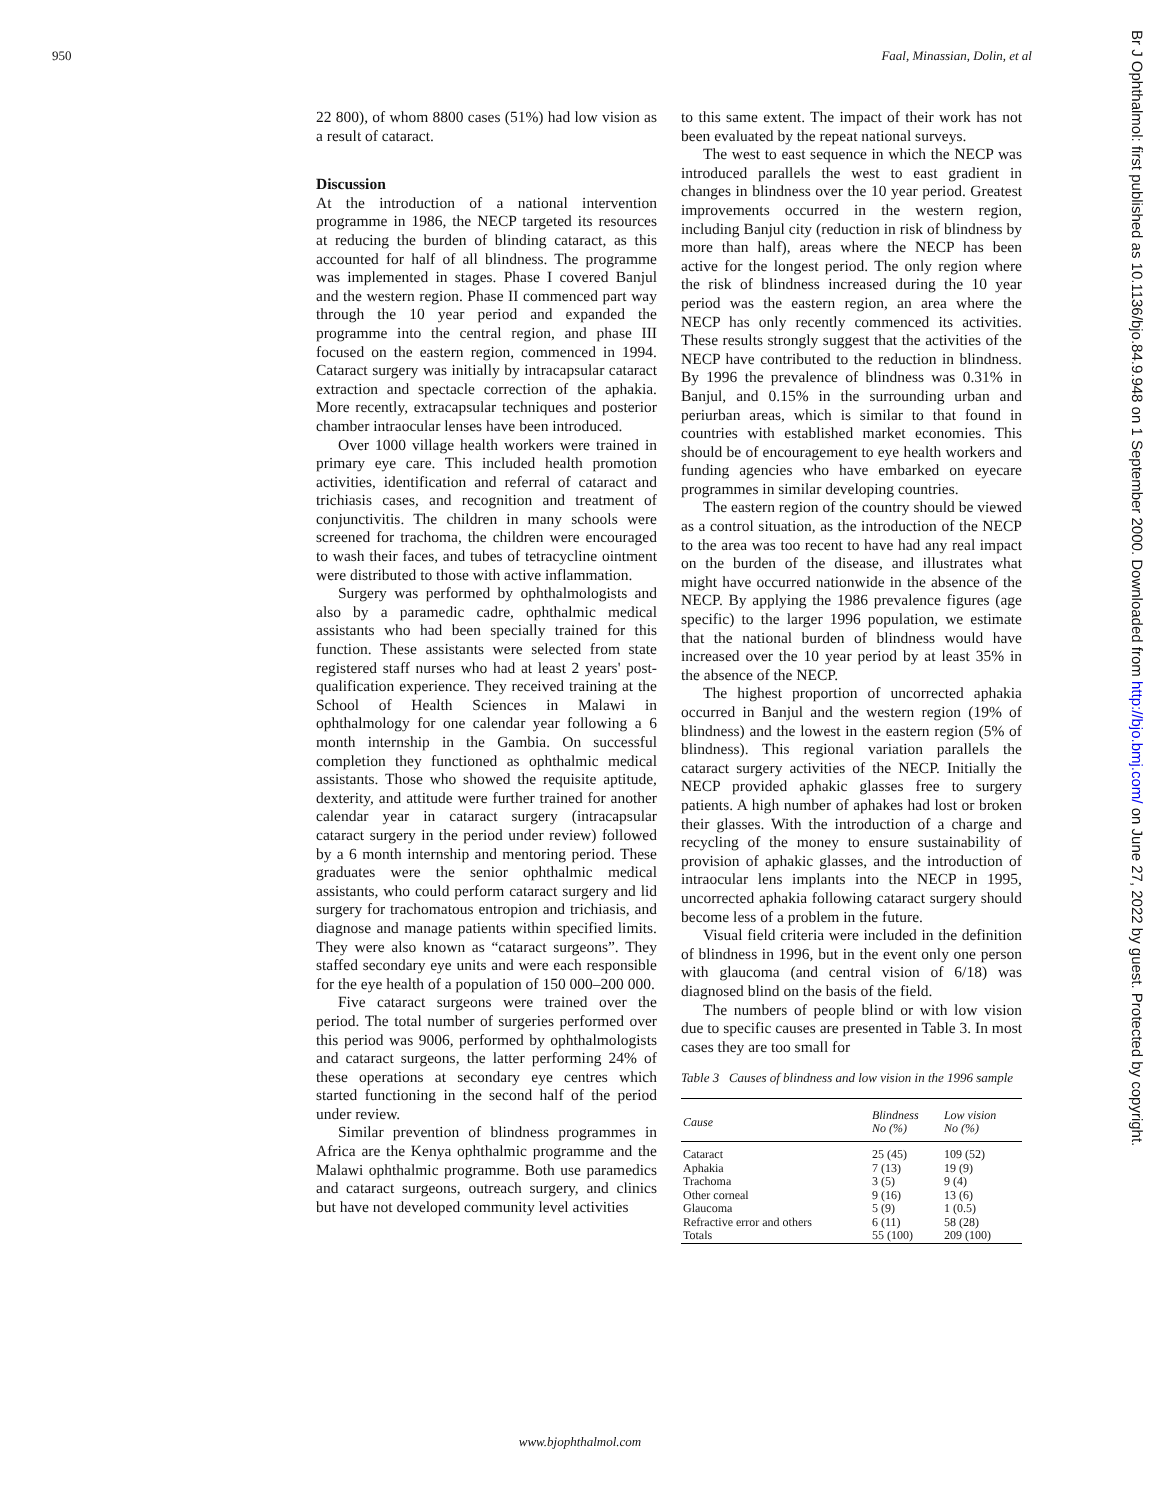950 Faal, Minassian, Dolin, et al
22 800), of whom 8800 cases (51%) had low vision as a result of cataract.
Discussion
At the introduction of a national intervention programme in 1986, the NECP targeted its resources at reducing the burden of blinding cataract, as this accounted for half of all blindness. The programme was implemented in stages. Phase I covered Banjul and the western region. Phase II commenced part way through the 10 year period and expanded the programme into the central region, and phase III focused on the eastern region, commenced in 1994. Cataract surgery was initially by intracapsular cataract extraction and spectacle correction of the aphakia. More recently, extracapsular techniques and posterior chamber intraocular lenses have been introduced.
Over 1000 village health workers were trained in primary eye care. This included health promotion activities, identification and referral of cataract and trichiasis cases, and recognition and treatment of conjunctivitis. The children in many schools were screened for trachoma, the children were encouraged to wash their faces, and tubes of tetracycline ointment were distributed to those with active inflammation.
Surgery was performed by ophthalmologists and also by a paramedic cadre, ophthalmic medical assistants who had been specially trained for this function. These assistants were selected from state registered staff nurses who had at least 2 years' post-qualification experience. They received training at the School of Health Sciences in Malawi in ophthalmology for one calendar year following a 6 month internship in the Gambia. On successful completion they functioned as ophthalmic medical assistants. Those who showed the requisite aptitude, dexterity, and attitude were further trained for another calendar year in cataract surgery (intracapsular cataract surgery in the period under review) followed by a 6 month internship and mentoring period. These graduates were the senior ophthalmic medical assistants, who could perform cataract surgery and lid surgery for trachomatous entropion and trichiasis, and diagnose and manage patients within specified limits. They were also known as “cataract surgeons”. They staffed secondary eye units and were each responsible for the eye health of a population of 150 000–200 000.
Five cataract surgeons were trained over the period. The total number of surgeries performed over this period was 9006, performed by ophthalmologists and cataract surgeons, the latter performing 24% of these operations at secondary eye centres which started functioning in the second half of the period under review.
Similar prevention of blindness programmes in Africa are the Kenya ophthalmic programme and the Malawi ophthalmic programme. Both use paramedics and cataract surgeons, outreach surgery, and clinics but have not developed community level activities
to this same extent. The impact of their work has not been evaluated by the repeat national surveys.
The west to east sequence in which the NECP was introduced parallels the west to east gradient in changes in blindness over the 10 year period. Greatest improvements occurred in the western region, including Banjul city (reduction in risk of blindness by more than half), areas where the NECP has been active for the longest period. The only region where the risk of blindness increased during the 10 year period was the eastern region, an area where the NECP has only recently commenced its activities. These results strongly suggest that the activities of the NECP have contributed to the reduction in blindness. By 1996 the prevalence of blindness was 0.31% in Banjul, and 0.15% in the surrounding urban and periurban areas, which is similar to that found in countries with established market economies. This should be of encouragement to eye health workers and funding agencies who have embarked on eyecare programmes in similar developing countries.
The eastern region of the country should be viewed as a control situation, as the introduction of the NECP to the area was too recent to have had any real impact on the burden of the disease, and illustrates what might have occurred nationwide in the absence of the NECP. By applying the 1986 prevalence figures (age specific) to the larger 1996 population, we estimate that the national burden of blindness would have increased over the 10 year period by at least 35% in the absence of the NECP.
The highest proportion of uncorrected aphakia occurred in Banjul and the western region (19% of blindness) and the lowest in the eastern region (5% of blindness). This regional variation parallels the cataract surgery activities of the NECP. Initially the NECP provided aphakic glasses free to surgery patients. A high number of aphakes had lost or broken their glasses. With the introduction of a charge and recycling of the money to ensure sustainability of provision of aphakic glasses, and the introduction of intraocular lens implants into the NECP in 1995, uncorrected aphakia following cataract surgery should become less of a problem in the future.
Visual field criteria were included in the definition of blindness in 1996, but in the event only one person with glaucoma (and central vision of 6/18) was diagnosed blind on the basis of the field.
The numbers of people blind or with low vision due to specific causes are presented in Table 3. In most cases they are too small for
Table 3 Causes of blindness and low vision in the 1996 sample
| Cause | Blindness No (%) | Low vision No (%) |
| --- | --- | --- |
| Cataract | 25 (45) | 109 (52) |
| Aphakia | 7 (13) | 19 (9) |
| Trachoma | 3 (5) | 9 (4) |
| Other corneal | 9 (16) | 13 (6) |
| Glaucoma | 5 (9) | 1 (0.5) |
| Refractive error and others | 6 (11) | 58 (28) |
| Totals | 55 (100) | 209 (100) |
www.bjophthalmol.com
Br J Ophthalmol: first published as 10.1136/bjo.84.9.948 on 1 September 2000. Downloaded from http://bjo.bmj.com/ on June 27, 2022 by guest. Protected by copyright.